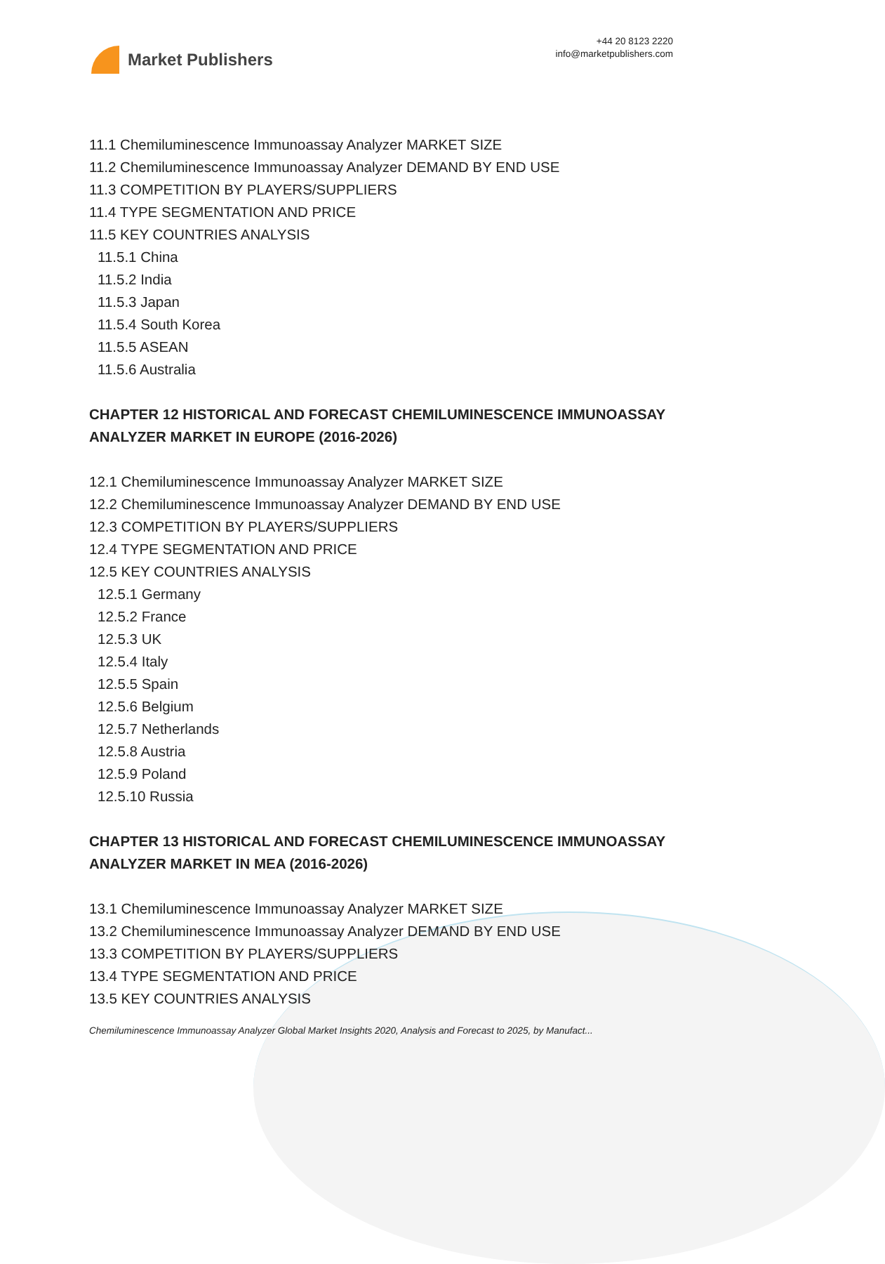Market Publishers
+44 20 8123 2220
info@marketpublishers.com
11.1 Chemiluminescence Immunoassay Analyzer MARKET SIZE
11.2 Chemiluminescence Immunoassay Analyzer DEMAND BY END USE
11.3 COMPETITION BY PLAYERS/SUPPLIERS
11.4 TYPE SEGMENTATION AND PRICE
11.5 KEY COUNTRIES ANALYSIS
11.5.1 China
11.5.2 India
11.5.3 Japan
11.5.4 South Korea
11.5.5 ASEAN
11.5.6 Australia
CHAPTER 12 HISTORICAL AND FORECAST CHEMILUMINESCENCE IMMUNOASSAY ANALYZER MARKET IN EUROPE (2016-2026)
12.1 Chemiluminescence Immunoassay Analyzer MARKET SIZE
12.2 Chemiluminescence Immunoassay Analyzer DEMAND BY END USE
12.3 COMPETITION BY PLAYERS/SUPPLIERS
12.4 TYPE SEGMENTATION AND PRICE
12.5 KEY COUNTRIES ANALYSIS
12.5.1 Germany
12.5.2 France
12.5.3 UK
12.5.4 Italy
12.5.5 Spain
12.5.6 Belgium
12.5.7 Netherlands
12.5.8 Austria
12.5.9 Poland
12.5.10 Russia
CHAPTER 13 HISTORICAL AND FORECAST CHEMILUMINESCENCE IMMUNOASSAY ANALYZER MARKET IN MEA (2016-2026)
13.1 Chemiluminescence Immunoassay Analyzer MARKET SIZE
13.2 Chemiluminescence Immunoassay Analyzer DEMAND BY END USE
13.3 COMPETITION BY PLAYERS/SUPPLIERS
13.4 TYPE SEGMENTATION AND PRICE
13.5 KEY COUNTRIES ANALYSIS
Chemiluminescence Immunoassay Analyzer Global Market Insights 2020, Analysis and Forecast to 2025, by Manufact...